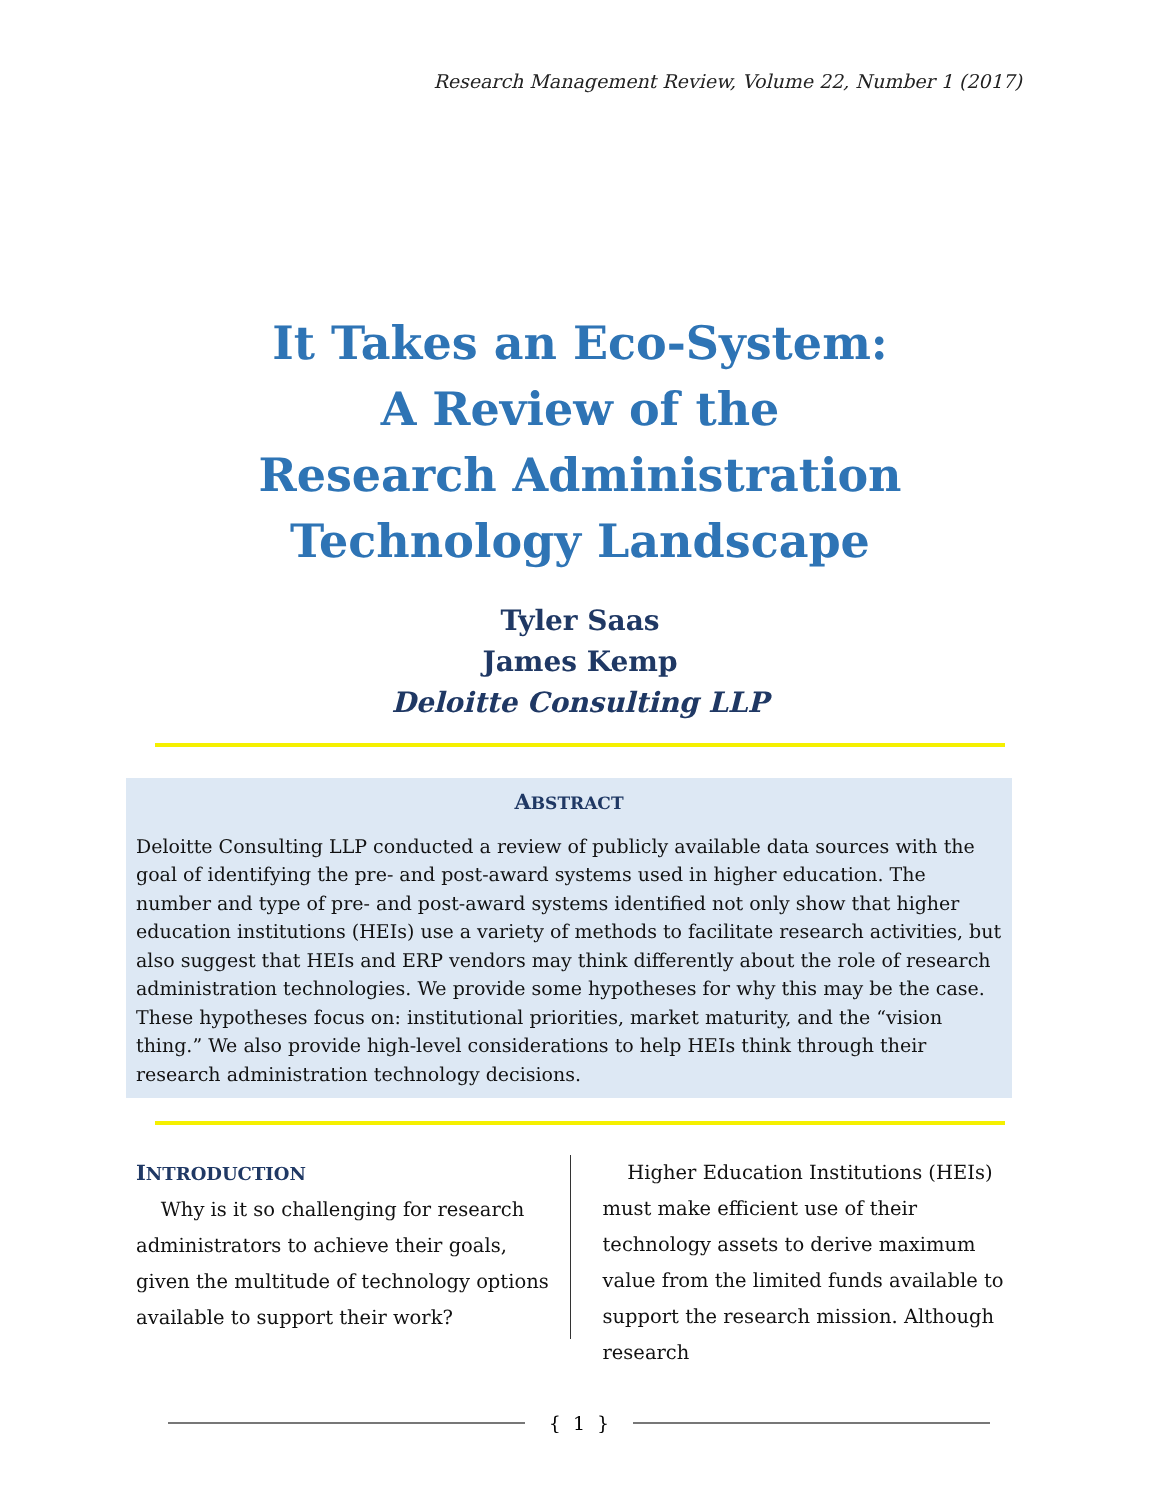Research Management Review, Volume 22, Number 1 (2017)
It Takes an Eco-System:
A Review of the
Research Administration
Technology Landscape
Tyler Saas
James Kemp
Deloitte Consulting LLP
ABSTRACT
Deloitte Consulting LLP conducted a review of publicly available data sources with the goal of identifying the pre- and post-award systems used in higher education. The number and type of pre- and post-award systems identified not only show that higher education institutions (HEIs) use a variety of methods to facilitate research activities, but also suggest that HEIs and ERP vendors may think differently about the role of research administration technologies. We provide some hypotheses for why this may be the case. These hypotheses focus on: institutional priorities, market maturity, and the “vision thing.” We also provide high-level considerations to help HEIs think through their research administration technology decisions.
INTRODUCTION
Why is it so challenging for research administrators to achieve their goals, given the multitude of technology options available to support their work?
Higher Education Institutions (HEIs) must make efficient use of their technology assets to derive maximum value from the limited funds available to support the research mission. Although research
{ 1 }